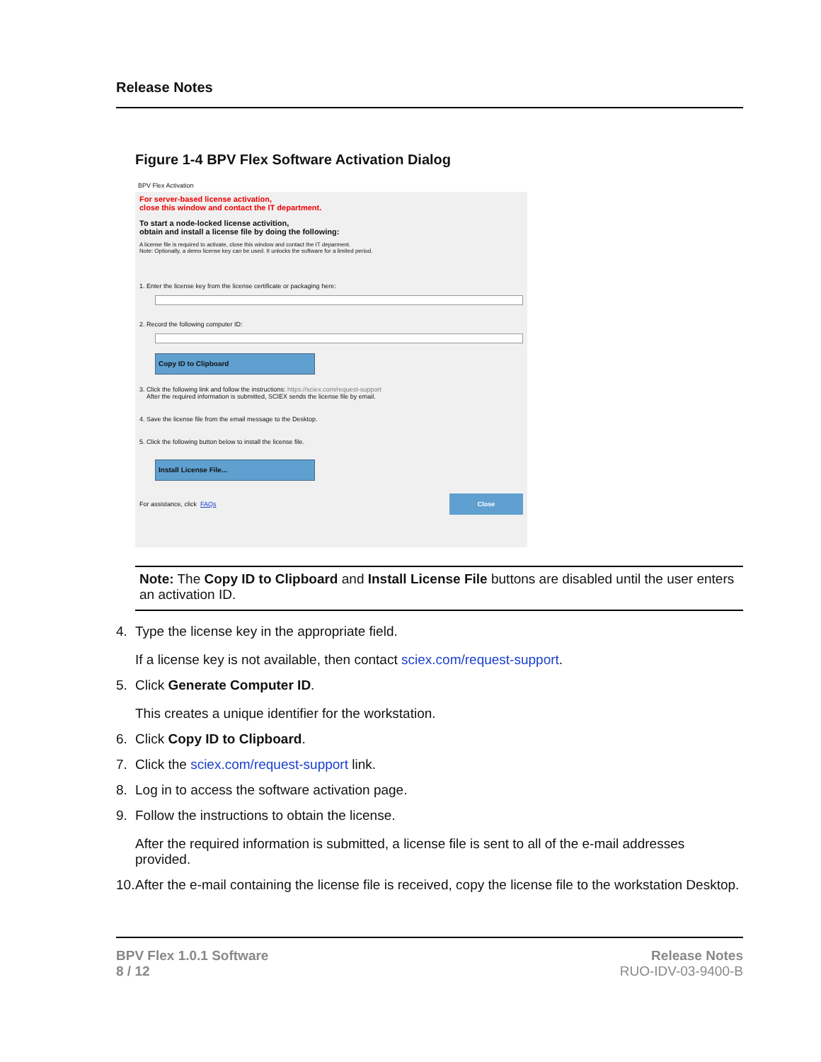Release Notes
Figure 1-4 BPV Flex Software Activation Dialog
BPV Flex Activation
For server-based license activation,
close this window and contact the IT department.
To start a node-locked license activition,
obtain and install a license file by doing the following:
A license file is required to activate, close this window and contact the IT deparment.
Note: Optionally, a demo license key can be used. It unlocks the software for a limited period.
1. Enter the license key from the license certificate or packaging here:
2. Record the following computer ID:
Copy ID to Clipboard
3. Click the following link and follow the instructions: https://sciex.com/request-support
After the required information is submitted, SCIEX sends the license file by email.
4. Save the license file from the email message to the Desktop.
5. Click the following button below to install the license file.
Install License File...
For assistance, click FAQs Close
Note: The Copy ID to Clipboard and Install License File buttons are disabled until the user enters an activation ID.
4. Type the license key in the appropriate field.
If a license key is not available, then contact sciex.com/request-support.
5. Click Generate Computer ID.
This creates a unique identifier for the workstation.
6. Click Copy ID to Clipboard.
7. Click the sciex.com/request-support link.
8. Log in to access the software activation page.
9. Follow the instructions to obtain the license.
After the required information is submitted, a license file is sent to all of the e-mail addresses provided.
10. After the e-mail containing the license file is received, copy the license file to the workstation Desktop.
BPV Flex 1.0.1 Software
8 / 12
Release Notes
RUO-IDV-03-9400-B